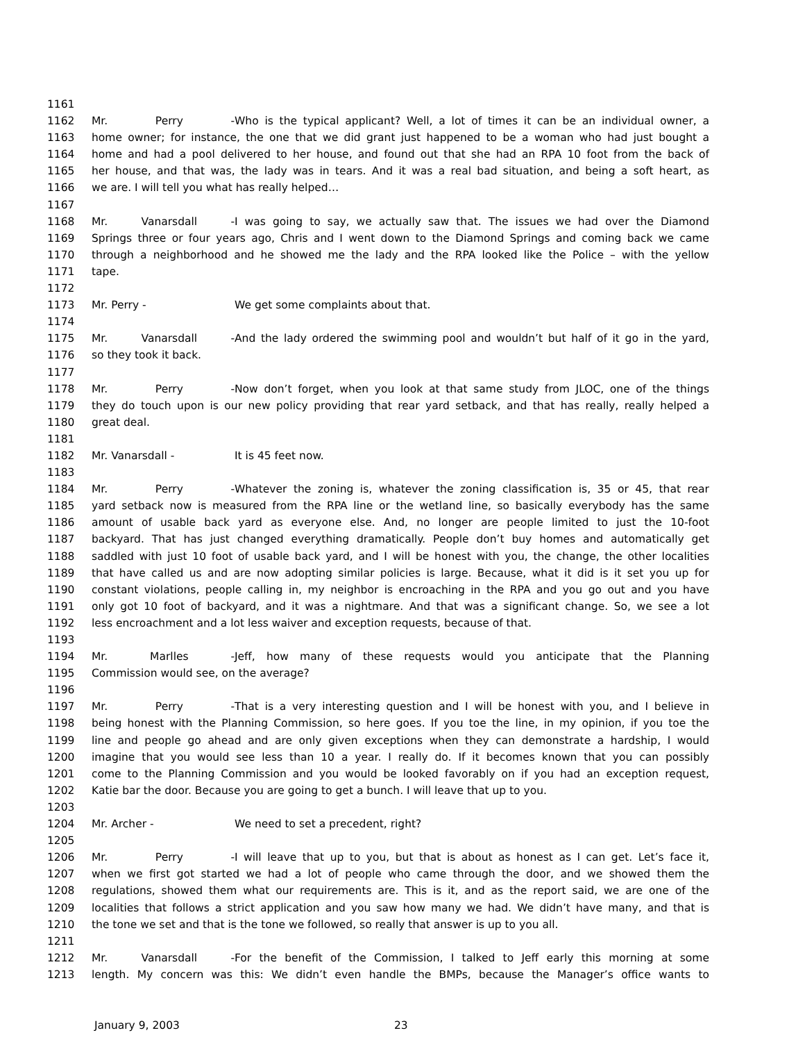1161
1162 Mr. Perry - Who is the typical applicant? Well, a lot of times it can be an individual owner, a
1163 home owner; for instance, the one that we did grant just happened to be a woman who had just bought a
1164 home and had a pool delivered to her house, and found out that she had an RPA 10 foot from the back of
1165 her house, and that was, the lady was in tears. And it was a real bad situation, and being a soft heart, as
1166 we are. I will tell you what has really helped…
1167
1168 Mr. Vanarsdall - I was going to say, we actually saw that. The issues we had over the Diamond
1169 Springs three or four years ago, Chris and I went down to the Diamond Springs and coming back we came
1170 through a neighborhood and he showed me the lady and the RPA looked like the Police – with the yellow
1171 tape.
1172
1173 Mr. Perry - We get some complaints about that.
1174
1175 Mr. Vanarsdall - And the lady ordered the swimming pool and wouldn’t but half of it go in the yard,
1176 so they took it back.
1177
1178 Mr. Perry - Now don’t forget, when you look at that same study from JLOC, one of the things
1179 they do touch upon is our new policy providing that rear yard setback, and that has really, really helped a
1180 great deal.
1181
1182 Mr. Vanarsdall - It is 45 feet now.
1183
1184 Mr. Perry - Whatever the zoning is, whatever the zoning classification is, 35 or 45, that rear
1185 yard setback now is measured from the RPA line or the wetland line, so basically everybody has the same
1186 amount of usable back yard as everyone else. And, no longer are people limited to just the 10-foot
1187 backyard. That has just changed everything dramatically. People don’t buy homes and automatically get
1188 saddled with just 10 foot of usable back yard, and I will be honest with you, the change, the other localities
1189 that have called us and are now adopting similar policies is large. Because, what it did is it set you up for
1190 constant violations, people calling in, my neighbor is encroaching in the RPA and you go out and you have
1191 only got 10 foot of backyard, and it was a nightmare. And that was a significant change. So, we see a lot
1192 less encroachment and a lot less waiver and exception requests, because of that.
1193
1194 Mr. Marlles - Jeff, how many of these requests would you anticipate that the Planning
1195 Commission would see, on the average?
1196
1197 Mr. Perry - That is a very interesting question and I will be honest with you, and I believe in
1198 being honest with the Planning Commission, so here goes. If you toe the line, in my opinion, if you toe the
1199 line and people go ahead and are only given exceptions when they can demonstrate a hardship, I would
1200 imagine that you would see less than 10 a year. I really do. If it becomes known that you can possibly
1201 come to the Planning Commission and you would be looked favorably on if you had an exception request,
1202 Katie bar the door. Because you are going to get a bunch. I will leave that up to you.
1203
1204 Mr. Archer - We need to set a precedent, right?
1205
1206 Mr. Perry - I will leave that up to you, but that is about as honest as I can get. Let’s face it,
1207 when we first got started we had a lot of people who came through the door, and we showed them the
1208 regulations, showed them what our requirements are. This is it, and as the report said, we are one of the
1209 localities that follows a strict application and you saw how many we had. We didn’t have many, and that is
1210 the tone we set and that is the tone we followed, so really that answer is up to you all.
1211
1212 Mr. Vanarsdall - For the benefit of the Commission, I talked to Jeff early this morning at some
1213 length. My concern was this: We didn’t even handle the BMPs, because the Manager’s office wants to
January 9, 2003 23